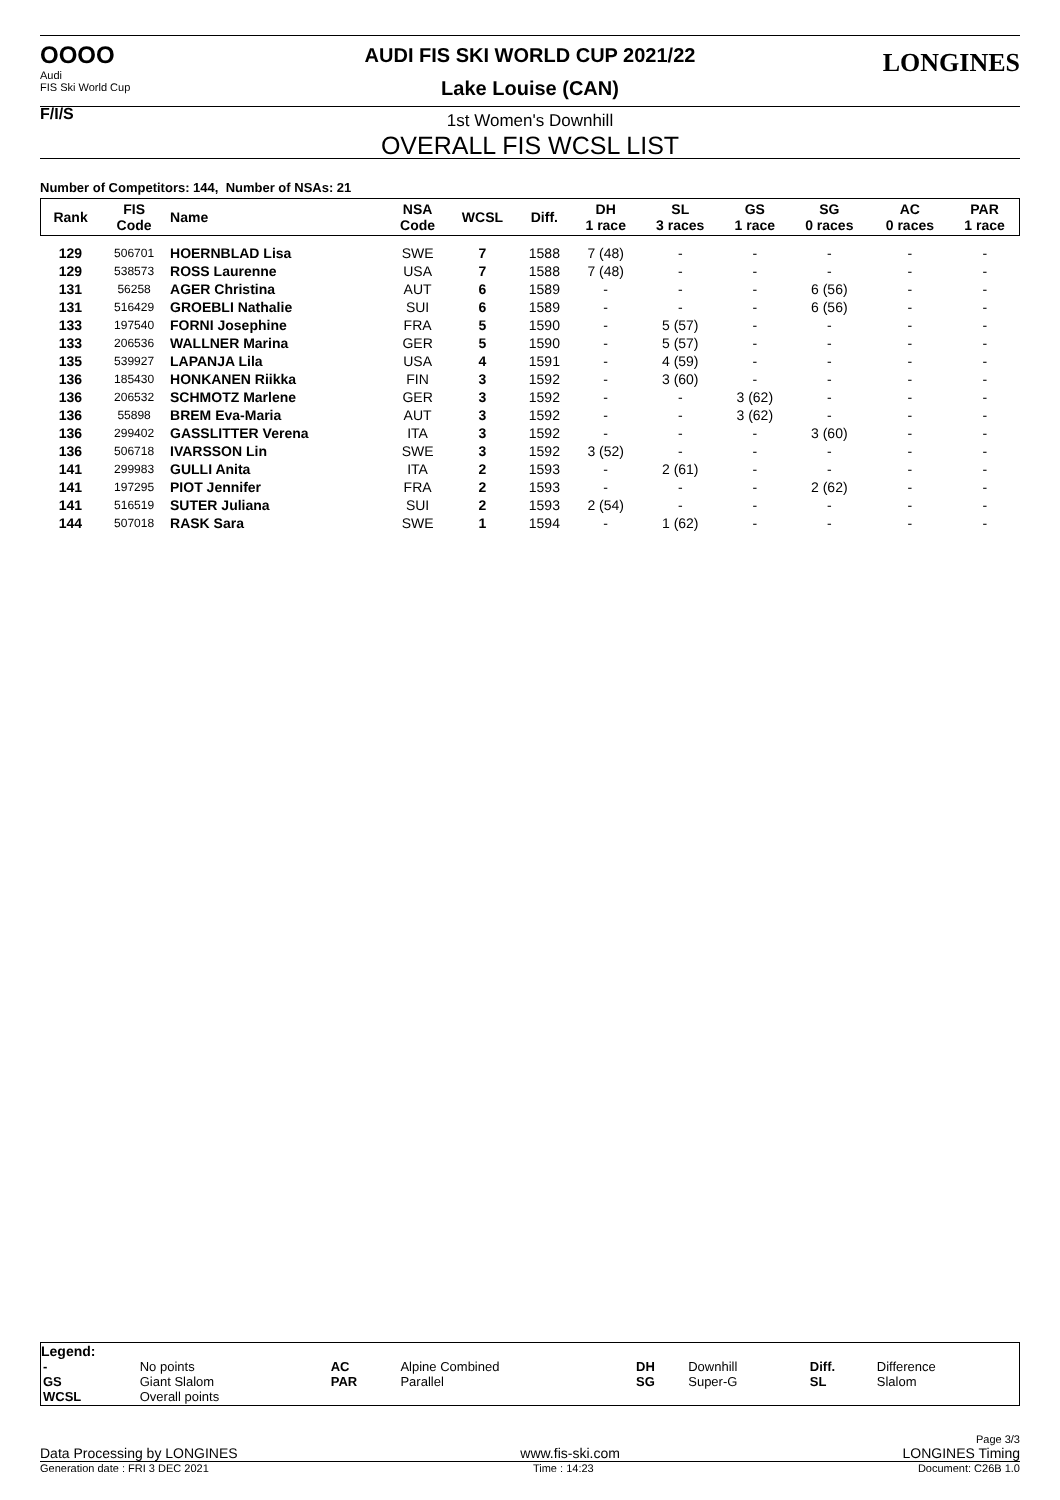OOOO
Audi
FIS Ski World Cup
F/I/S
LONGINES
AUDI FIS SKI WORLD CUP 2021/22
Lake Louise (CAN)
1st Women's Downhill
OVERALL FIS WCSL LIST
Number of Competitors: 144, Number of NSAs: 21
| Rank | FIS Code | Name | NSA Code | WCSL | Diff. | DH 1 race | SL 3 races | GS 1 race | SG 0 races | AC 0 races | PAR 1 race |
| --- | --- | --- | --- | --- | --- | --- | --- | --- | --- | --- | --- |
| 129 | 506701 | HOERNBLAD Lisa | SWE | 7 | 1588 | 7 (48) | - | - | - | - | - |
| 129 | 538573 | ROSS Laurenne | USA | 7 | 1588 | 7 (48) | - | - | - | - | - |
| 131 | 56258 | AGER Christina | AUT | 6 | 1589 | - | - | - | 6 (56) | - | - |
| 131 | 516429 | GROEBLI Nathalie | SUI | 6 | 1589 | - | - | - | 6 (56) | - | - |
| 133 | 197540 | FORNI Josephine | FRA | 5 | 1590 | - | 5 (57) | - | - | - | - |
| 133 | 206536 | WALLNER Marina | GER | 5 | 1590 | - | 5 (57) | - | - | - | - |
| 135 | 539927 | LAPANJA Lila | USA | 4 | 1591 | - | 4 (59) | - | - | - | - |
| 136 | 185430 | HONKANEN Riikka | FIN | 3 | 1592 | - | 3 (60) | - | - | - | - |
| 136 | 206532 | SCHMOTZ Marlene | GER | 3 | 1592 | - | - | 3 (62) | - | - | - |
| 136 | 55898 | BREM Eva-Maria | AUT | 3 | 1592 | - | - | 3 (62) | - | - | - |
| 136 | 299402 | GASSLITTER Verena | ITA | 3 | 1592 | - | - | - | 3 (60) | - | - |
| 136 | 506718 | IVARSSON Lin | SWE | 3 | 1592 | 3 (52) | - | - | - | - | - |
| 141 | 299983 | GULLI Anita | ITA | 2 | 1593 | - | 2 (61) | - | - | - | - |
| 141 | 197295 | PIOT Jennifer | FRA | 2 | 1593 | - | - | - | 2 (62) | - | - |
| 141 | 516519 | SUTER Juliana | SUI | 2 | 1593 | 2 (54) | - | - | - | - | - |
| 144 | 507018 | RASK Sara | SWE | 1 | 1594 | - | 1 (62) | - | - | - | - |
Legend:
| - GS WCSL | No points Giant Slalom Overall points | AC PAR | Alpine Combined Parallel | DH SG | Downhill Super-G | Diff. SL | Difference Slalom |
Page 3/3
Data Processing by LONGINES www.fis-ski.com LONGINES Timing
Generation date : FRI 3 DEC 2021 Time : 14:23 Document: C26B 1.0